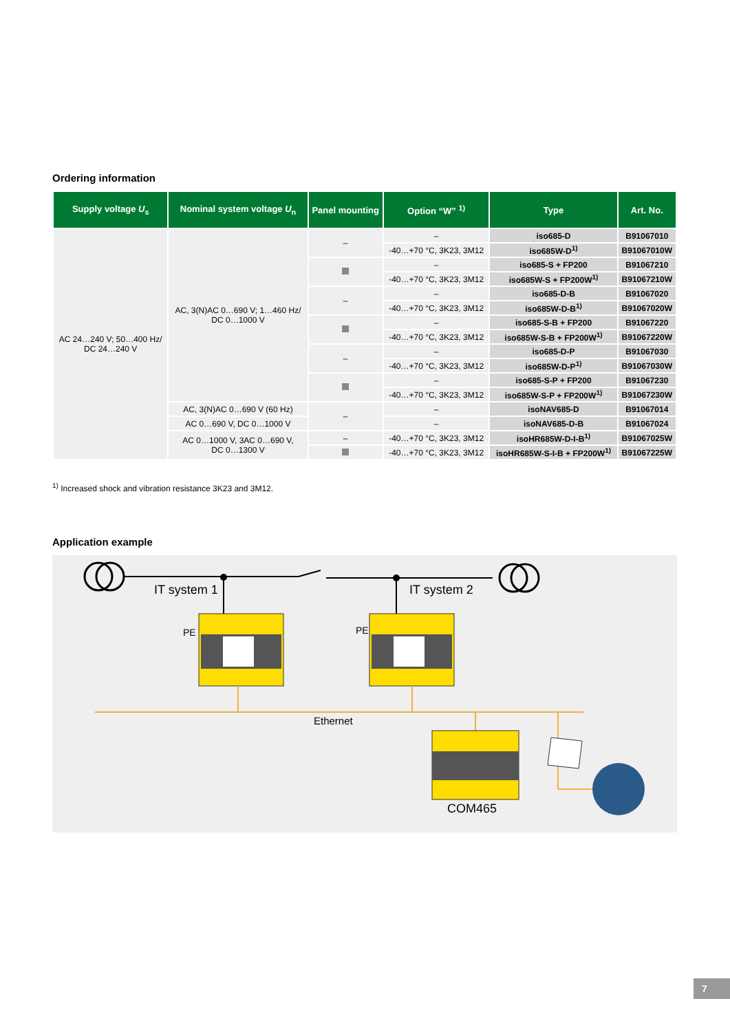Ordering information
| Supply voltage U<sub>s</sub> | Nominal system voltage U<sub>n</sub> | Panel mounting | Option “W” <sup>1)</sup> | Type | Art. No. |
| --- | --- | --- | --- | --- | --- |
| AC 24…240 V; 50…400 Hz/ DC 24…240 V | AC, 3(N)AC 0…690 V; 1…460 Hz/ DC 0…1000 V | – | – | iso685-D | B91067010 |
| | | | -40…+70 °C, 3K23, 3M12 | iso685W-D<sup>1)</sup> | B91067010W |
| | | | – | iso685-S + FP200 | B91067210 |
| | | | -40…+70 °C, 3K23, 3M12 | iso685W-S + FP200W<sup>1)</sup> | B91067210W |
| | | – | – | iso685-D-B | B91067020 |
| | | | -40…+70 °C, 3K23, 3M12 | iso685W-D-B<sup>1)</sup> | B91067020W |
| | | | – | iso685-S-B + FP200 | B91067220 |
| | | | -40…+70 °C, 3K23, 3M12 | iso685W-S-B + FP200W<sup>1)</sup> | B91067220W |
| | | – | – | iso685-D-P | B91067030 |
| | | | -40…+70 °C, 3K23, 3M12 | iso685W-D-P<sup>1)</sup> | B91067030W |
| | | | – | iso685-S-P + FP200 | B91067230 |
| | | | -40…+70 °C, 3K23, 3M12 | iso685W-S-P + FP200W<sup>1)</sup> | B91067230W |
| | AC, 3(N)AC 0…690 V (60 Hz) | – | – | isoNAV685-D | B91067014 |
| | AC 0…690 V, DC 0…1000 V | | – | isoNAV685-D-B | B91067024 |
| | AC 0…1000 V, 3AC 0…690 V, DC 0…1300 V | – | -40…+70 °C, 3K23, 3M12 | isoHR685W-D-I-B<sup>1)</sup> | B91067025W |
| | | | -40…+70 °C, 3K23, 3M12 | isoHR685W-S-I-B + FP200W<sup>1)</sup> | B91067225W |
<sup>1)</sup> Increased shock and vibration resistance 3K23 and 3M12.
Application example
IT system 1 IT system 2
PE PE
Ethernet
COM465
7